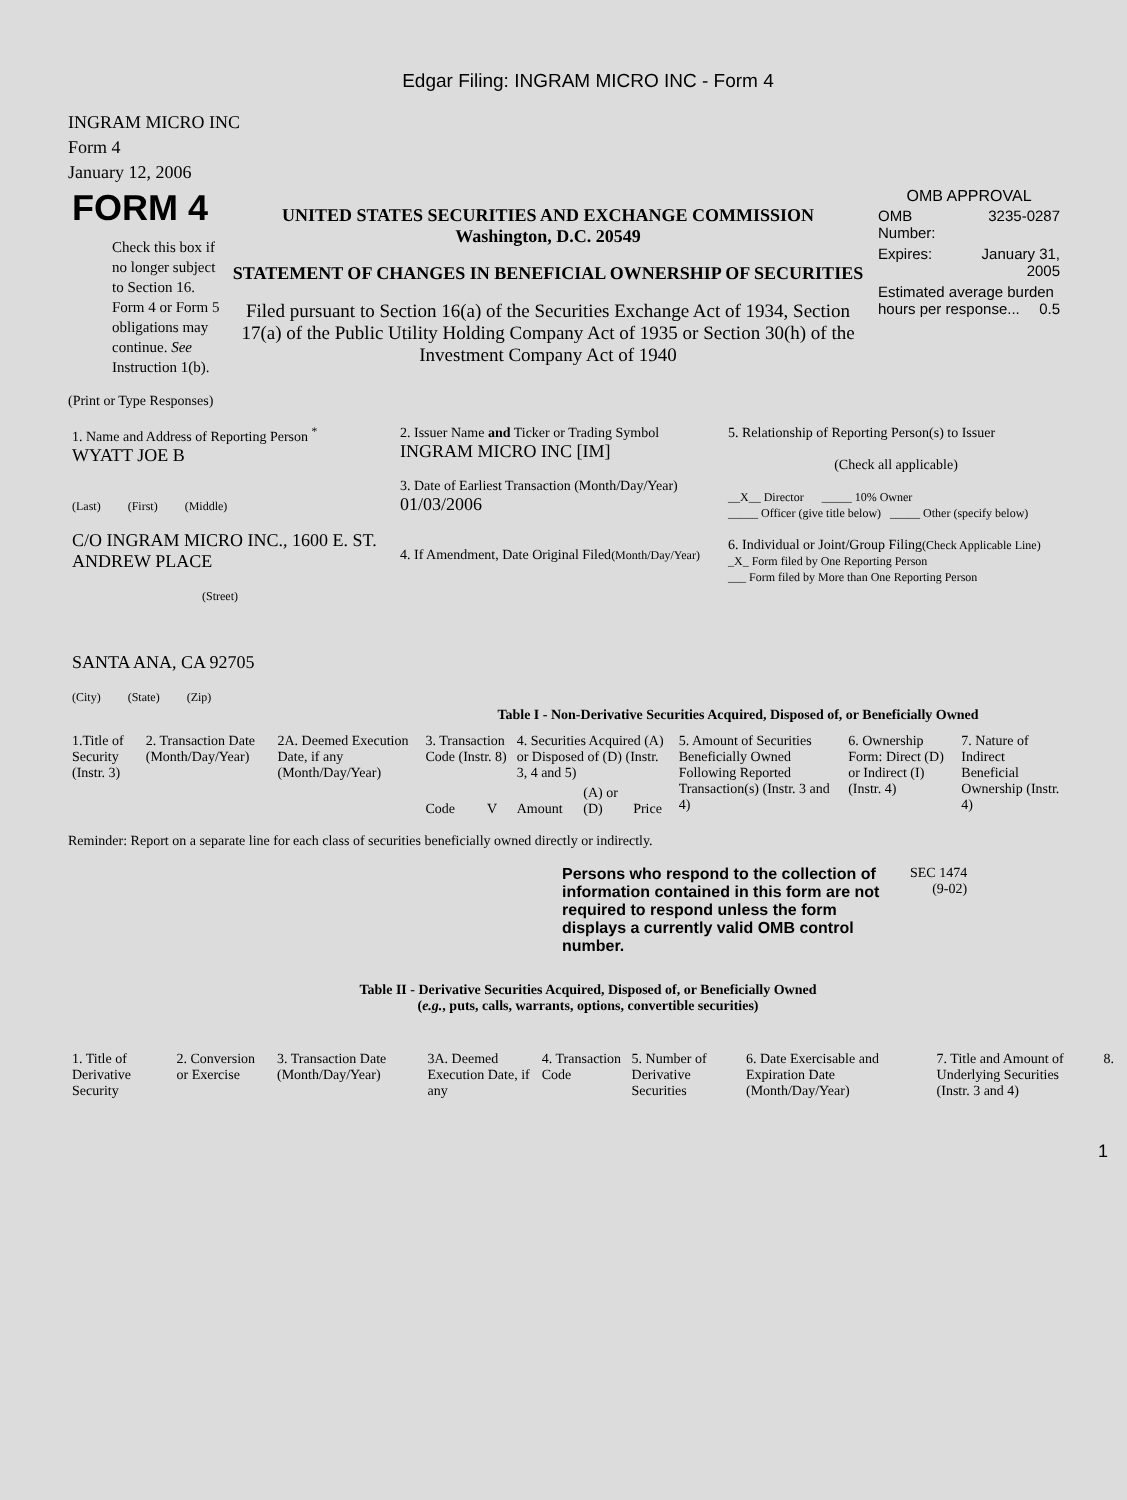Edgar Filing: INGRAM MICRO INC - Form 4
INGRAM MICRO INC
Form 4
January 12, 2006
| FORM 4 Check this box if no longer subject to Section 16. Form 4 or Form 5 obligations may continue. See Instruction 1(b). | UNITED STATES SECURITIES AND EXCHANGE COMMISSION Washington, D.C. 20549 STATEMENT OF CHANGES IN BENEFICIAL OWNERSHIP OF SECURITIES Filed pursuant to Section 16(a) of the Securities Exchange Act of 1934, Section 17(a) of the Public Utility Holding Company Act of 1935 or Section 30(h) of the Investment Company Act of 1940 | OMB APPROVAL / OMB Number: / 3235-0287 / / Expires: / January 31, 2005 / / Estimated average burden hours per response... 0.5 / / |
(Print or Type Responses)
| 1. Name and Address of Reporting Person <sup>*</sup> WYATT JOE B (Last) (First) (Middle) C/O INGRAM MICRO INC., 1600 E. ST. ANDREW PLACE (Street) SANTA ANA, CA 92705 (City) (State) (Zip) | 2. Issuer Name and Ticker or Trading Symbol INGRAM MICRO INC [IM] 3. Date of Earliest Transaction (Month/Day/Year) 01/03/2006 4. If Amendment, Date Original Filed (Month/Day/Year) | 5. Relationship of Reporting Person(s) to Issuer (Check all applicable) __X__ Director _____ 10% Owner _____ Officer (give title below) _____ Other (specify below) 6. Individual or Joint/Group Filing (Check Applicable Line) _X_ Form filed by One Reporting Person ___ Form filed by More than One Reporting Person |
Table I - Non-Derivative Securities Acquired, Disposed of, or Beneficially Owned
| 1.Title of Security (Instr. 3) | 2. Transaction Date (Month/Day/Year) | 2A. Deemed Execution Date, if any (Month/Day/Year) | 3. Transaction Code (Instr. 8) | | 4. Securities Acquired (A) or Disposed of (D) (Instr. 3, 4 and 5) | | | 5. Amount of Securities Beneficially Owned Following Reported Transaction(s) (Instr. 3 and 4) | 6. Ownership Form: Direct (D) or Indirect (I) (Instr. 4) | 7. Nature of Indirect Beneficial Ownership (Instr. 4) |
| --- | --- | --- | --- | --- | --- | --- | --- | --- | --- | --- |
| | | | Code | V | Amount | (A) or (D) | Price | | | |
Reminder: Report on a separate line for each class of securities beneficially owned directly or indirectly.
| Persons who respond to the collection of information contained in this form are not required to respond unless the form displays a currently valid OMB control number. | SEC 1474 (9-02) |
Table II - Derivative Securities Acquired, Disposed of, or Beneficially Owned
(e.g., puts, calls, warrants, options, convertible securities)
| 1. Title of Derivative Security | 2. Conversion or Exercise | 3. Transaction Date (Month/Day/Year) | 3A. Deemed Execution Date, if any | 4. Transaction Code | 5. Number of Derivative Securities | 6. Date Exercisable and Expiration Date (Month/Day/Year) | 7. Title and Amount of Underlying Securities (Instr. 3 and 4) | 8. |
| --- | --- | --- | --- | --- | --- | --- | --- | --- |
1